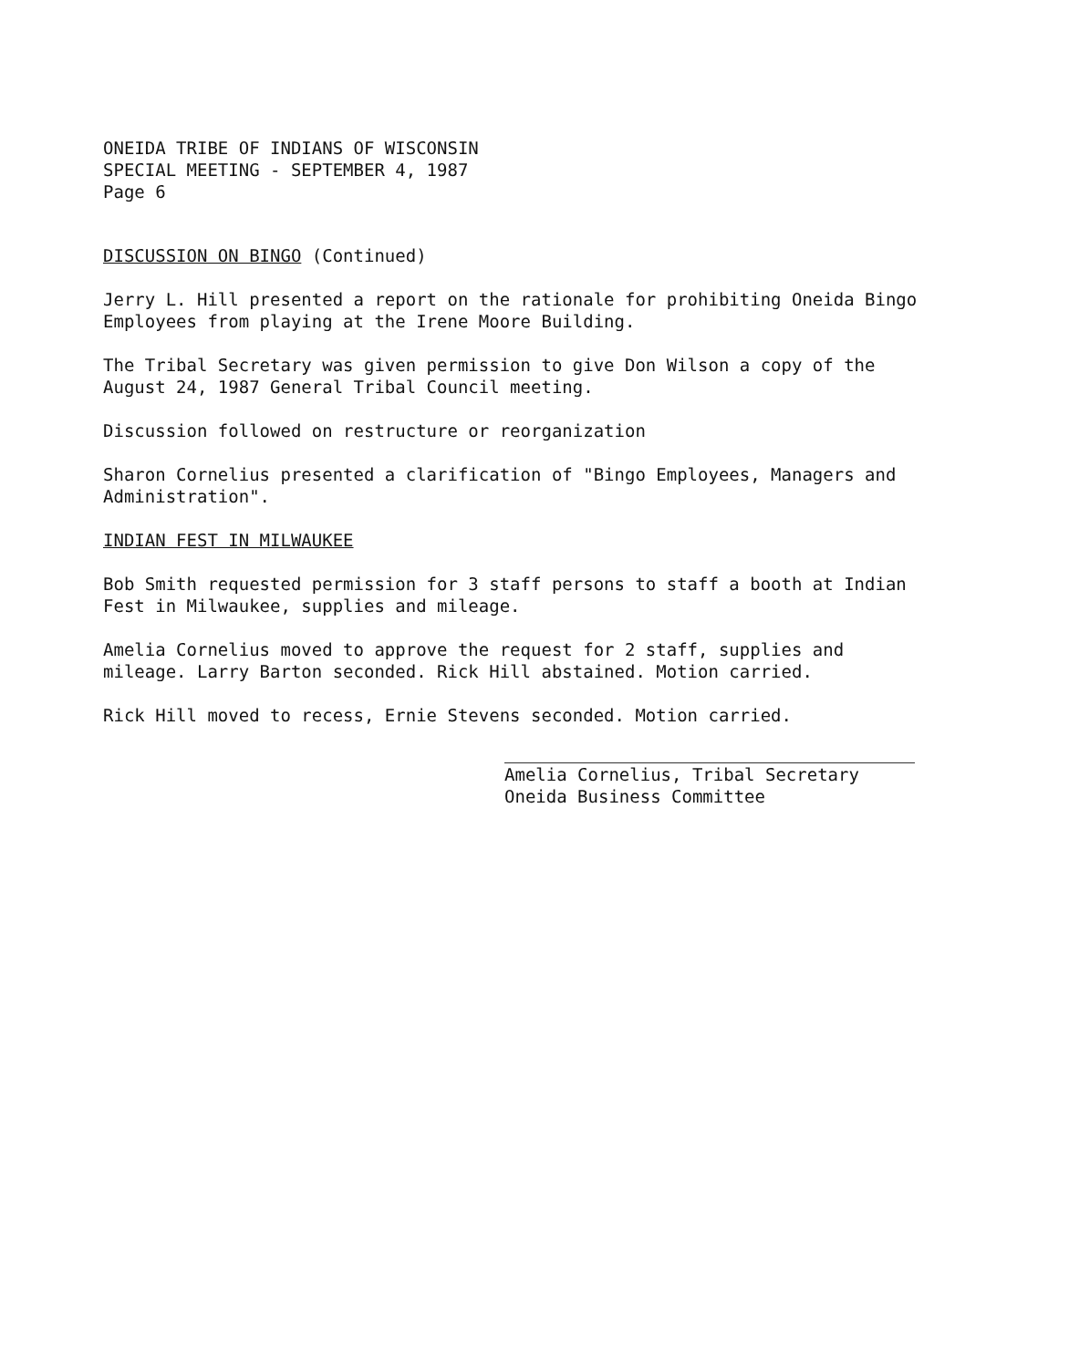ONEIDA TRIBE OF INDIANS OF WISCONSIN
SPECIAL MEETING - SEPTEMBER 4, 1987
Page 6
DISCUSSION ON BINGO (Continued)
Jerry L. Hill presented a report on the rationale for prohibiting Oneida Bingo
Employees from playing at the Irene Moore Building.
The Tribal Secretary was given permission to give Don Wilson a copy of the
August 24, 1987 General Tribal Council meeting.
Discussion followed on restructure or reorganization
Sharon Cornelius presented a clarification of "Bingo Employees, Managers and
Administration".
INDIAN FEST IN MILWAUKEE
Bob Smith requested permission for 3 staff persons to staff a booth at Indian
Fest in Milwaukee, supplies and mileage.
Amelia Cornelius moved to approve the request for 2 staff, supplies and
mileage. Larry Barton seconded. Rick Hill abstained. Motion carried.
Rick Hill moved to recess, Ernie Stevens seconded. Motion carried.
Amelia Cornelius, Tribal Secretary
Oneida Business Committee